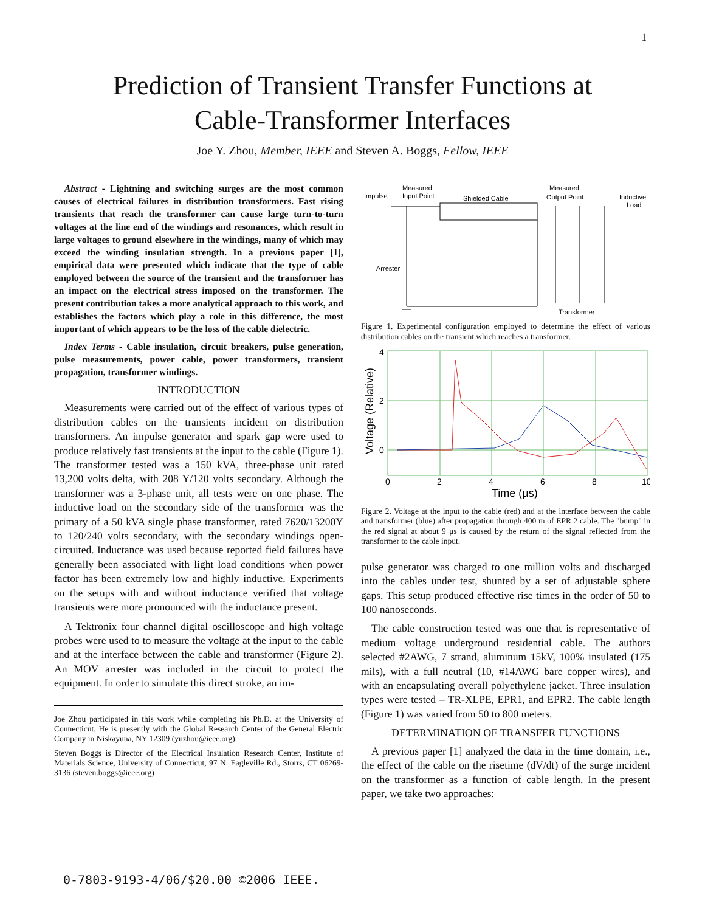1
Prediction of Transient Transfer Functions at
Cable-Transformer Interfaces
Joe Y. Zhou, Member, IEEE and Steven A. Boggs, Fellow, IEEE
Abstract - Lightning and switching surges are the most common causes of electrical failures in distribution transformers. Fast rising transients that reach the transformer can cause large turn-to-turn voltages at the line end of the windings and resonances, which result in large voltages to ground elsewhere in the windings, many of which may exceed the winding insulation strength. In a previous paper [1], empirical data were presented which indicate that the type of cable employed between the source of the transient and the transformer has an impact on the electrical stress imposed on the transformer. The present contribution takes a more analytical approach to this work, and establishes the factors which play a role in this difference, the most important of which appears to be the loss of the cable dielectric.
Index Terms - Cable insulation, circuit breakers, pulse generation, pulse measurements, power cable, power transformers, transient propagation, transformer windings.
INTRODUCTION
Measurements were carried out of the effect of various types of distribution cables on the transients incident on distribution transformers. An impulse generator and spark gap were used to produce relatively fast transients at the input to the cable (Figure 1). The transformer tested was a 150 kVA, three-phase unit rated 13,200 volts delta, with 208 Y/120 volts secondary. Although the transformer was a 3-phase unit, all tests were on one phase. The inductive load on the secondary side of the transformer was the primary of a 50 kVA single phase transformer, rated 7620/13200Y to 120/240 volts secondary, with the secondary windings open-circuited. Inductance was used because reported field failures have generally been associated with light load conditions when power factor has been extremely low and highly inductive. Experiments on the setups with and without inductance verified that voltage transients were more pronounced with the inductance present.
A Tektronix four channel digital oscilloscope and high voltage probes were used to to measure the voltage at the input to the cable and at the interface between the cable and transformer (Figure 2). An MOV arrester was included in the circuit to protect the equipment. In order to simulate this direct stroke, an im-
Joe Zhou participated in this work while completing his Ph.D. at the University of Connecticut. He is presently with the Global Research Center of the General Electric Company in Niskayuna, NY 12309 (ynzhou@ieee.org).
Steven Boggs is Director of the Electrical Insulation Research Center, Institute of Materials Science, University of Connecticut, 97 N. Eagleville Rd., Storrs, CT 06269-3136 (steven.boggs@ieee.org)
Impulse
Measured
Input Point
Shielded Cable
Measured
Output Point
Inductive
Load
Arrester
Transformer
Figure 1. Experimental configuration employed to determine the effect of various distribution cables on the transient which reaches a transformer.
4
2
0
0
2
4
6
8
10
Time (μs)
Voltage (Relative)
Figure 2. Voltage at the input to the cable (red) and at the interface between the cable and transformer (blue) after propagation through 400 m of EPR 2 cable. The "bump" in the red signal at about 9 μs is caused by the return of the signal reflected from the transformer to the cable input.
pulse generator was charged to one million volts and discharged into the cables under test, shunted by a set of adjustable sphere gaps. This setup produced effective rise times in the order of 50 to 100 nanoseconds.
The cable construction tested was one that is representative of medium voltage underground residential cable. The authors selected #2AWG, 7 strand, aluminum 15kV, 100% insulated (175 mils), with a full neutral (10, #14AWG bare copper wires), and with an encapsulating overall polyethylene jacket. Three insulation types were tested – TR-XLPE, EPR1, and EPR2. The cable length (Figure 1) was varied from 50 to 800 meters.
DETERMINATION OF TRANSFER FUNCTIONS
A previous paper [1] analyzed the data in the time domain, i.e., the effect of the cable on the risetime (dV/dt) of the surge incident on the transformer as a function of cable length. In the present paper, we take two approaches:
0-7803-9193-4/06/$20.00 ©2006 IEEE.